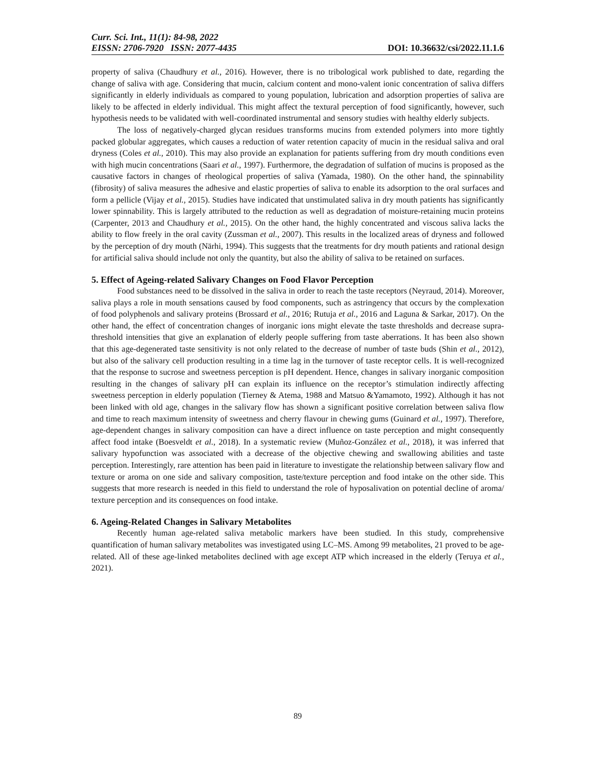Curr. Sci. Int., 11(1): 84-98, 2022
EISSN: 2706-7920 ISSN: 2077-4435
DOI: 10.36632/csi/2022.11.1.6
property of saliva (Chaudhury et al., 2016). However, there is no tribological work published to date, regarding the change of saliva with age. Considering that mucin, calcium content and mono-valent ionic concentration of saliva differs significantly in elderly individuals as compared to young population, lubrication and adsorption properties of saliva are likely to be affected in elderly individual. This might affect the textural perception of food significantly, however, such hypothesis needs to be validated with well-coordinated instrumental and sensory studies with healthy elderly subjects.
The loss of negatively-charged glycan residues transforms mucins from extended polymers into more tightly packed globular aggregates, which causes a reduction of water retention capacity of mucin in the residual saliva and oral dryness (Coles et al., 2010). This may also provide an explanation for patients suffering from dry mouth conditions even with high mucin concentrations (Saari et al., 1997). Furthermore, the degradation of sulfation of mucins is proposed as the causative factors in changes of rheological properties of saliva (Yamada, 1980). On the other hand, the spinnability (fibrosity) of saliva measures the adhesive and elastic properties of saliva to enable its adsorption to the oral surfaces and form a pellicle (Vijay et al., 2015). Studies have indicated that unstimulated saliva in dry mouth patients has significantly lower spinnability. This is largely attributed to the reduction as well as degradation of moisture-retaining mucin proteins (Carpenter, 2013 and Chaudhury et al., 2015). On the other hand, the highly concentrated and viscous saliva lacks the ability to flow freely in the oral cavity (Zussman et al., 2007). This results in the localized areas of dryness and followed by the perception of dry mouth (Närhi, 1994). This suggests that the treatments for dry mouth patients and rational design for artificial saliva should include not only the quantity, but also the ability of saliva to be retained on surfaces.
5. Effect of Ageing-related Salivary Changes on Food Flavor Perception
Food substances need to be dissolved in the saliva in order to reach the taste receptors (Neyraud, 2014). Moreover, saliva plays a role in mouth sensations caused by food components, such as astringency that occurs by the complexation of food polyphenols and salivary proteins (Brossard et al., 2016; Rutuja et al., 2016 and Laguna & Sarkar, 2017). On the other hand, the effect of concentration changes of inorganic ions might elevate the taste thresholds and decrease supra-threshold intensities that give an explanation of elderly people suffering from taste aberrations. It has been also shown that this age-degenerated taste sensitivity is not only related to the decrease of number of taste buds (Shin et al., 2012), but also of the salivary cell production resulting in a time lag in the turnover of taste receptor cells. It is well-recognized that the response to sucrose and sweetness perception is pH dependent. Hence, changes in salivary inorganic composition resulting in the changes of salivary pH can explain its influence on the receptor’s stimulation indirectly affecting sweetness perception in elderly population (Tierney & Atema, 1988 and Matsuo &Yamamoto, 1992). Although it has not been linked with old age, changes in the salivary flow has shown a significant positive correlation between saliva flow and time to reach maximum intensity of sweetness and cherry flavour in chewing gums (Guinard et al., 1997). Therefore, age-dependent changes in salivary composition can have a direct influence on taste perception and might consequently affect food intake (Boesveldt et al., 2018). In a systematic review (Muñoz-González et al., 2018), it was inferred that salivary hypofunction was associated with a decrease of the objective chewing and swallowing abilities and taste perception. Interestingly, rare attention has been paid in literature to investigate the relationship between salivary flow and texture or aroma on one side and salivary composition, taste/texture perception and food intake on the other side. This suggests that more research is needed in this field to understand the role of hyposalivation on potential decline of aroma/ texture perception and its consequences on food intake.
6. Ageing-Related Changes in Salivary Metabolites
Recently human age-related saliva metabolic markers have been studied. In this study, comprehensive quantification of human salivary metabolites was investigated using LC–MS. Among 99 metabolites, 21 proved to be age-related. All of these age-linked metabolites declined with age except ATP which increased in the elderly (Teruya et al., 2021).
89